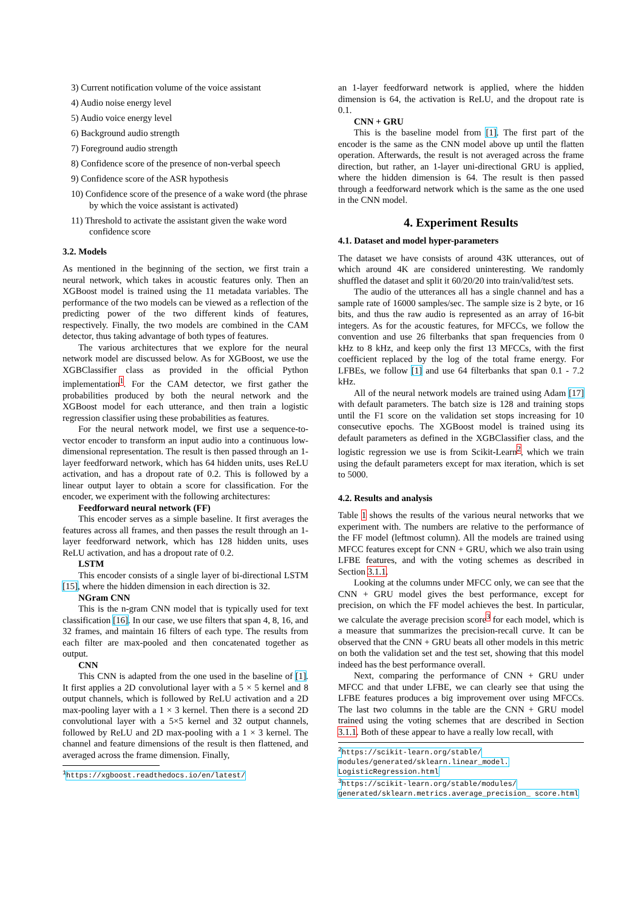3) Current notification volume of the voice assistant
4) Audio noise energy level
5) Audio voice energy level
6) Background audio strength
7) Foreground audio strength
8) Confidence score of the presence of non-verbal speech
9) Confidence score of the ASR hypothesis
10) Confidence score of the presence of a wake word (the phrase by which the voice assistant is activated)
11) Threshold to activate the assistant given the wake word confidence score
3.2. Models
As mentioned in the beginning of the section, we first train a neural network, which takes in acoustic features only. Then an XGBoost model is trained using the 11 metadata variables. The performance of the two models can be viewed as a reflection of the predicting power of the two different kinds of features, respectively. Finally, the two models are combined in the CAM detector, thus taking advantage of both types of features.
The various architectures that we explore for the neural network model are discussed below. As for XGBoost, we use the XGBClassifier class as provided in the official Python implementation<sup>1</sup>. For the CAM detector, we first gather the probabilities produced by both the neural network and the XGBoost model for each utterance, and then train a logistic regression classifier using these probabilities as features.
For the neural network model, we first use a sequence-to-vector encoder to transform an input audio into a continuous low-dimensional representation. The result is then passed through an 1-layer feedforward network, which has 64 hidden units, uses ReLU activation, and has a dropout rate of 0.2. This is followed by a linear output layer to obtain a score for classification. For the encoder, we experiment with the following architectures:
Feedforward neural network (FF)
This encoder serves as a simple baseline. It first averages the features across all frames, and then passes the result through an 1-layer feedforward network, which has 128 hidden units, uses ReLU activation, and has a dropout rate of 0.2.
LSTM
This encoder consists of a single layer of bi-directional LSTM [15], where the hidden dimension in each direction is 32.
NGram CNN
This is the n-gram CNN model that is typically used for text classification [16]. In our case, we use filters that span 4, 8, 16, and 32 frames, and maintain 16 filters of each type. The results from each filter are max-pooled and then concatenated together as output.
CNN
This CNN is adapted from the one used in the baseline of [1]. It first applies a 2D convolutional layer with a 5 × 5 kernel and 8 output channels, which is followed by ReLU activation and a 2D max-pooling layer with a 1 × 3 kernel. Then there is a second 2D convolutional layer with a 5×5 kernel and 32 output channels, followed by ReLU and 2D max-pooling with a 1 × 3 kernel. The channel and feature dimensions of the result is then flattened, and averaged across the frame dimension. Finally,
<sup>1</sup> https://xgboost.readthedocs.io/en/latest/
an 1-layer feedforward network is applied, where the hidden dimension is 64, the activation is ReLU, and the dropout rate is 0.1.
CNN + GRU
This is the baseline model from [1]. The first part of the encoder is the same as the CNN model above up until the flatten operation. Afterwards, the result is not averaged across the frame direction, but rather, an 1-layer uni-directional GRU is applied, where the hidden dimension is 64. The result is then passed through a feedforward network which is the same as the one used in the CNN model.
4. Experiment Results
4.1. Dataset and model hyper-parameters
The dataset we have consists of around 43K utterances, out of which around 4K are considered uninteresting. We randomly shuffled the dataset and split it 60/20/20 into train/valid/test sets.
The audio of the utterances all has a single channel and has a sample rate of 16000 samples/sec. The sample size is 2 byte, or 16 bits, and thus the raw audio is represented as an array of 16-bit integers. As for the acoustic features, for MFCCs, we follow the convention and use 26 filterbanks that span frequencies from 0 kHz to 8 kHz, and keep only the first 13 MFCCs, with the first coefficient replaced by the log of the total frame energy. For LFBEs, we follow [1] and use 64 filterbanks that span 0.1 - 7.2 kHz.
All of the neural network models are trained using Adam [17] with default parameters. The batch size is 128 and training stops until the F1 score on the validation set stops increasing for 10 consecutive epochs. The XGBoost model is trained using its default parameters as defined in the XGBClassifier class, and the logistic regression we use is from Scikit-Learn<sup>2</sup>, which we train using the default parameters except for max iteration, which is set to 5000.
4.2. Results and analysis
Table 1 shows the results of the various neural networks that we experiment with. The numbers are relative to the performance of the FF model (leftmost column). All the models are trained using MFCC features except for CNN + GRU, which we also train using LFBE features, and with the voting schemes as described in Section 3.1.1.
Looking at the columns under MFCC only, we can see that the CNN + GRU model gives the best performance, except for precision, on which the FF model achieves the best. In particular, we calculate the average precision score<sup>3</sup> for each model, which is a measure that summarizes the precision-recall curve. It can be observed that the CNN + GRU beats all other models in this metric on both the validation set and the test set, showing that this model indeed has the best performance overall.
Next, comparing the performance of CNN + GRU under MFCC and that under LFBE, we can clearly see that using the LFBE features produces a big improvement over using MFCCs. The last two columns in the table are the CNN + GRU model trained using the voting schemes that are described in Section 3.1.1. Both of these appear to have a really low recall, with
<sup>2</sup> https://scikit-learn.org/stable/ modules/generated/sklearn.linear_model. LogisticRegression.html
<sup>3</sup> https://scikit-learn.org/stable/modules/ generated/sklearn.metrics.average_precision_ score.html